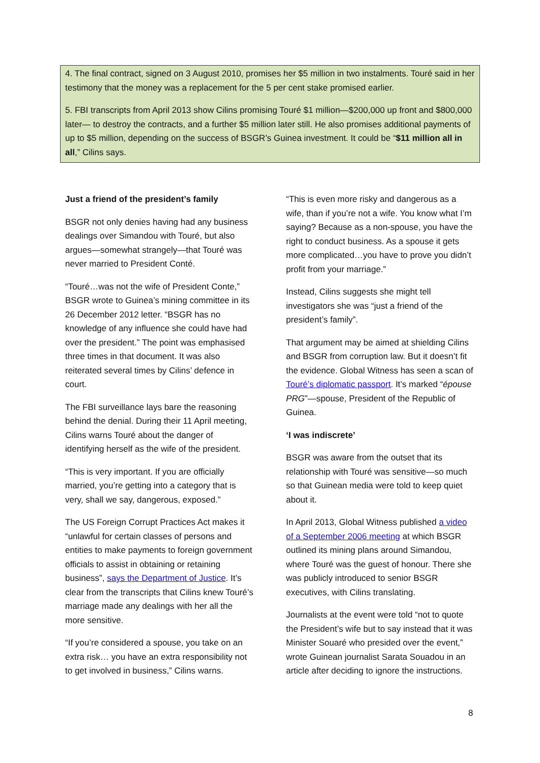4. The final contract, signed on 3 August 2010, promises her $5 million in two instalments. Touré said in her testimony that the money was a replacement for the 5 per cent stake promised earlier.
5. FBI transcripts from April 2013 show Cilins promising Touré $1 million—$200,000 up front and $800,000 later— to destroy the contracts, and a further $5 million later still. He also promises additional payments of up to $5 million, depending on the success of BSGR’s Guinea investment. It could be “$11 million all in all,” Cilins says.
Just a friend of the president’s family
BSGR not only denies having had any business dealings over Simandou with Touré, but also argues—somewhat strangely—that Touré was never married to President Conté.
“Touré…was not the wife of President Conte,” BSGR wrote to Guinea’s mining committee in its 26 December 2012 letter. “BSGR has no knowledge of any influence she could have had over the president.” The point was emphasised three times in that document. It was also reiterated several times by Cilins’ defence in court.
The FBI surveillance lays bare the reasoning behind the denial. During their 11 April meeting, Cilins warns Touré about the danger of identifying herself as the wife of the president.
“This is very important. If you are officially married, you’re getting into a category that is very, shall we say, dangerous, exposed.”
The US Foreign Corrupt Practices Act makes it “unlawful for certain classes of persons and entities to make payments to foreign government officials to assist in obtaining or retaining business”, says the Department of Justice. It’s clear from the transcripts that Cilins knew Touré’s marriage made any dealings with her all the more sensitive.
“If you’re considered a spouse, you take on an extra risk… you have an extra responsibility not to get involved in business,” Cilins warns.
“This is even more risky and dangerous as a wife, than if you’re not a wife. You know what I’m saying? Because as a non-spouse, you have the right to conduct business. As a spouse it gets more complicated…you have to prove you didn’t profit from your marriage.”
Instead, Cilins suggests she might tell investigators she was “just a friend of the president’s family”.
That argument may be aimed at shielding Cilins and BSGR from corruption law. But it doesn’t fit the evidence. Global Witness has seen a scan of Touré’s diplomatic passport. It’s marked “épouse PRG”—spouse, President of the Republic of Guinea.
‘I was indiscrete’
BSGR was aware from the outset that its relationship with Touré was sensitive—so much so that Guinean media were told to keep quiet about it.
In April 2013, Global Witness published a video of a September 2006 meeting at which BSGR outlined its mining plans around Simandou, where Touré was the guest of honour. There she was publicly introduced to senior BSGR executives, with Cilins translating.
Journalists at the event were told “not to quote the President’s wife but to say instead that it was Minister Souaré who presided over the event,” wrote Guinean journalist Sarata Souadou in an article after deciding to ignore the instructions.
8